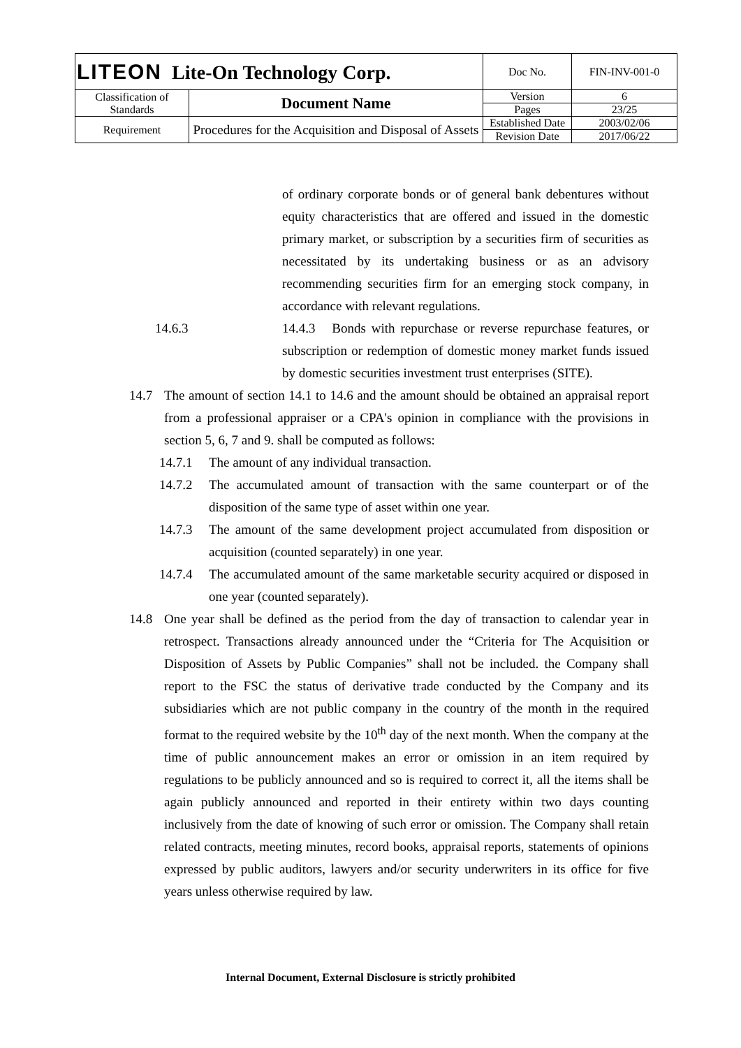| LITEON Lite-On Technology Corp. | | Doc No. | FIN-INV-001-0 |
| Classification of Standards | Document Name | Version | 6 |
| | | Pages | 23/25 |
| Requirement | Procedures for the Acquisition and Disposal of Assets | Established Date | 2003/02/06 |
| | | Revision Date | 2017/06/22 |
of ordinary corporate bonds or of general bank debentures without equity characteristics that are offered and issued in the domestic primary market, or subscription by a securities firm of securities as necessitated by its undertaking business or as an advisory recommending securities firm for an emerging stock company, in accordance with relevant regulations.
14.6.3 14.4.3 Bonds with repurchase or reverse repurchase features, or subscription or redemption of domestic money market funds issued by domestic securities investment trust enterprises (SITE).
14.7 The amount of section 14.1 to 14.6 and the amount should be obtained an appraisal report from a professional appraiser or a CPA's opinion in compliance with the provisions in section 5, 6, 7 and 9. shall be computed as follows:
14.7.1 The amount of any individual transaction.
14.7.2 The accumulated amount of transaction with the same counterpart or of the disposition of the same type of asset within one year.
14.7.3 The amount of the same development project accumulated from disposition or acquisition (counted separately) in one year.
14.7.4 The accumulated amount of the same marketable security acquired or disposed in one year (counted separately).
14.8 One year shall be defined as the period from the day of transaction to calendar year in retrospect. Transactions already announced under the “Criteria for The Acquisition or Disposition of Assets by Public Companies” shall not be included. the Company shall report to the FSC the status of derivative trade conducted by the Company and its subsidiaries which are not public company in the country of the month in the required format to the required website by the 10<sup>th</sup> day of the next month. When the company at the time of public announcement makes an error or omission in an item required by regulations to be publicly announced and so is required to correct it, all the items shall be again publicly announced and reported in their entirety within two days counting inclusively from the date of knowing of such error or omission. The Company shall retain related contracts, meeting minutes, record books, appraisal reports, statements of opinions expressed by public auditors, lawyers and/or security underwriters in its office for five years unless otherwise required by law.
Internal Document, External Disclosure is strictly prohibited